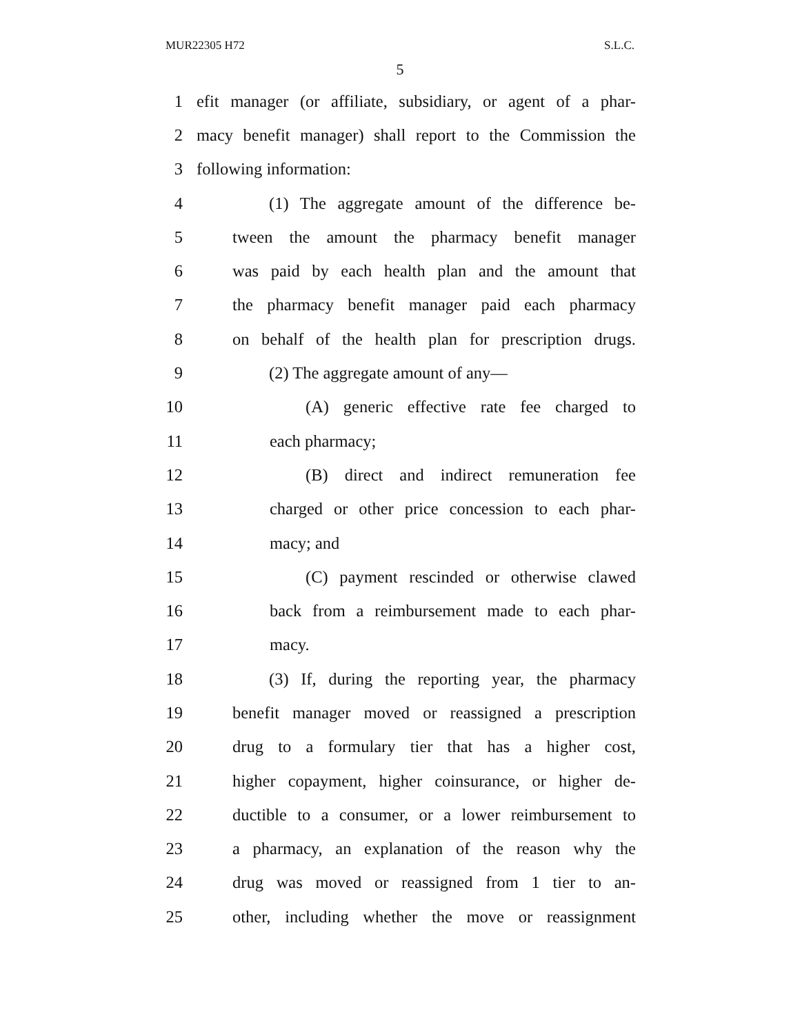MUR22305 H72 S.L.C.
5
1 efit manager (or affiliate, subsidiary, or agent of a phar-
2 macy benefit manager) shall report to the Commission the
3 following information:
4 (1) The aggregate amount of the difference be-
5 tween the amount the pharmacy benefit manager
6 was paid by each health plan and the amount that
7 the pharmacy benefit manager paid each pharmacy
8 on behalf of the health plan for prescription drugs.
9 (2) The aggregate amount of any—
10 (A) generic effective rate fee charged to
11 each pharmacy;
12 (B) direct and indirect remuneration fee
13 charged or other price concession to each phar-
14 macy; and
15 (C) payment rescinded or otherwise clawed
16 back from a reimbursement made to each phar-
17 macy.
18 (3) If, during the reporting year, the pharmacy
19 benefit manager moved or reassigned a prescription
20 drug to a formulary tier that has a higher cost,
21 higher copayment, higher coinsurance, or higher de-
22 ductible to a consumer, or a lower reimbursement to
23 a pharmacy, an explanation of the reason why the
24 drug was moved or reassigned from 1 tier to an-
25 other, including whether the move or reassignment